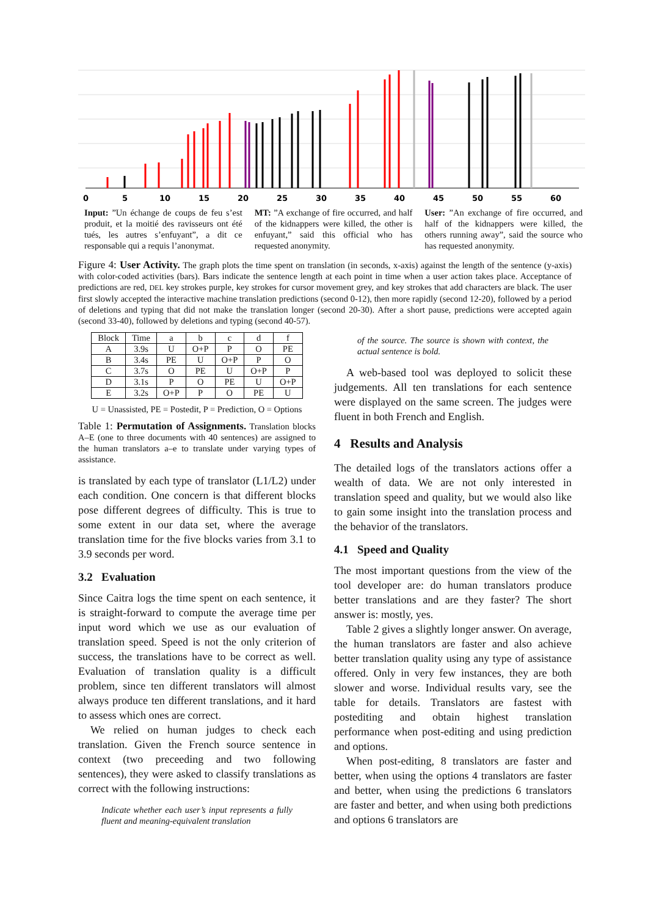0
5
10
15
20
25
30
35
40
45
50
55
60
Input: ”Un échange de coups de feu s’est produit, et la moitié des ravisseurs ont été tués, les autres s’enfuyant”, a dit ce responsable qui a requis l’anonymat.
MT: ”A exchange of fire occurred, and half of the kidnappers were killed, the other is enfuyant,” said this official who has requested anonymity.
User: ”An exchange of fire occurred, and half of the kidnappers were killed, the others running away”, said the source who has requested anonymity.
Figure 4: User Activity. The graph plots the time spent on translation (in seconds, x-axis) against the length of the sentence (y-axis) with color-coded activities (bars). Bars indicate the sentence length at each point in time when a user action takes place. Acceptance of predictions are red, DEL key strokes purple, key strokes for cursor movement grey, and key strokes that add characters are black. The user first slowly accepted the interactive machine translation predictions (second 0-12), then more rapidly (second 12-20), followed by a period of deletions and typing that did not make the translation longer (second 20-30). After a short pause, predictions were accepted again (second 33-40), followed by deletions and typing (second 40-57).
| Block | Time | a | b | c | d | f |
| --- | --- | --- | --- | --- | --- | --- |
| A | 3.9s | U | O+P | P | O | PE |
| B | 3.4s | PE | U | O+P | P | O |
| C | 3.7s | O | PE | U | O+P | P |
| D | 3.1s | P | O | PE | U | O+P |
| E | 3.2s | O+P | P | O | PE | U |
U = Unassisted, PE = Postedit, P = Prediction, O = Options
Table 1: Permutation of Assignments. Translation blocks A–E (one to three documents with 40 sentences) are assigned to the human translators a–e to translate under varying types of assistance.
is translated by each type of translator (L1/L2) under each condition. One concern is that different blocks pose different degrees of difficulty. This is true to some extent in our data set, where the average translation time for the five blocks varies from 3.1 to 3.9 seconds per word.
3.2 Evaluation
Since Caitra logs the time spent on each sentence, it is straight-forward to compute the average time per input word which we use as our evaluation of translation speed. Speed is not the only criterion of success, the translations have to be correct as well. Evaluation of translation quality is a difficult problem, since ten different translators will almost always produce ten different translations, and it hard to assess which ones are correct.
We relied on human judges to check each translation. Given the French source sentence in context (two preceeding and two following sentences), they were asked to classify translations as correct with the following instructions:
Indicate whether each user’s input represents a fully fluent and meaning-equivalent translation
of the source. The source is shown with context, the actual sentence is bold.
A web-based tool was deployed to solicit these judgements. All ten translations for each sentence were displayed on the same screen. The judges were fluent in both French and English.
4 Results and Analysis
The detailed logs of the translators actions offer a wealth of data. We are not only interested in translation speed and quality, but we would also like to gain some insight into the translation process and the behavior of the translators.
4.1 Speed and Quality
The most important questions from the view of the tool developer are: do human translators produce better translations and are they faster? The short answer is: mostly, yes.
Table 2 gives a slightly longer answer. On average, the human translators are faster and also achieve better translation quality using any type of assistance offered. Only in very few instances, they are both slower and worse. Individual results vary, see the table for details. Translators are fastest with postediting and obtain highest translation performance when post-editing and using prediction and options.
When post-editing, 8 translators are faster and better, when using the options 4 translators are faster and better, when using the predictions 6 translators are faster and better, and when using both predictions and options 6 translators are